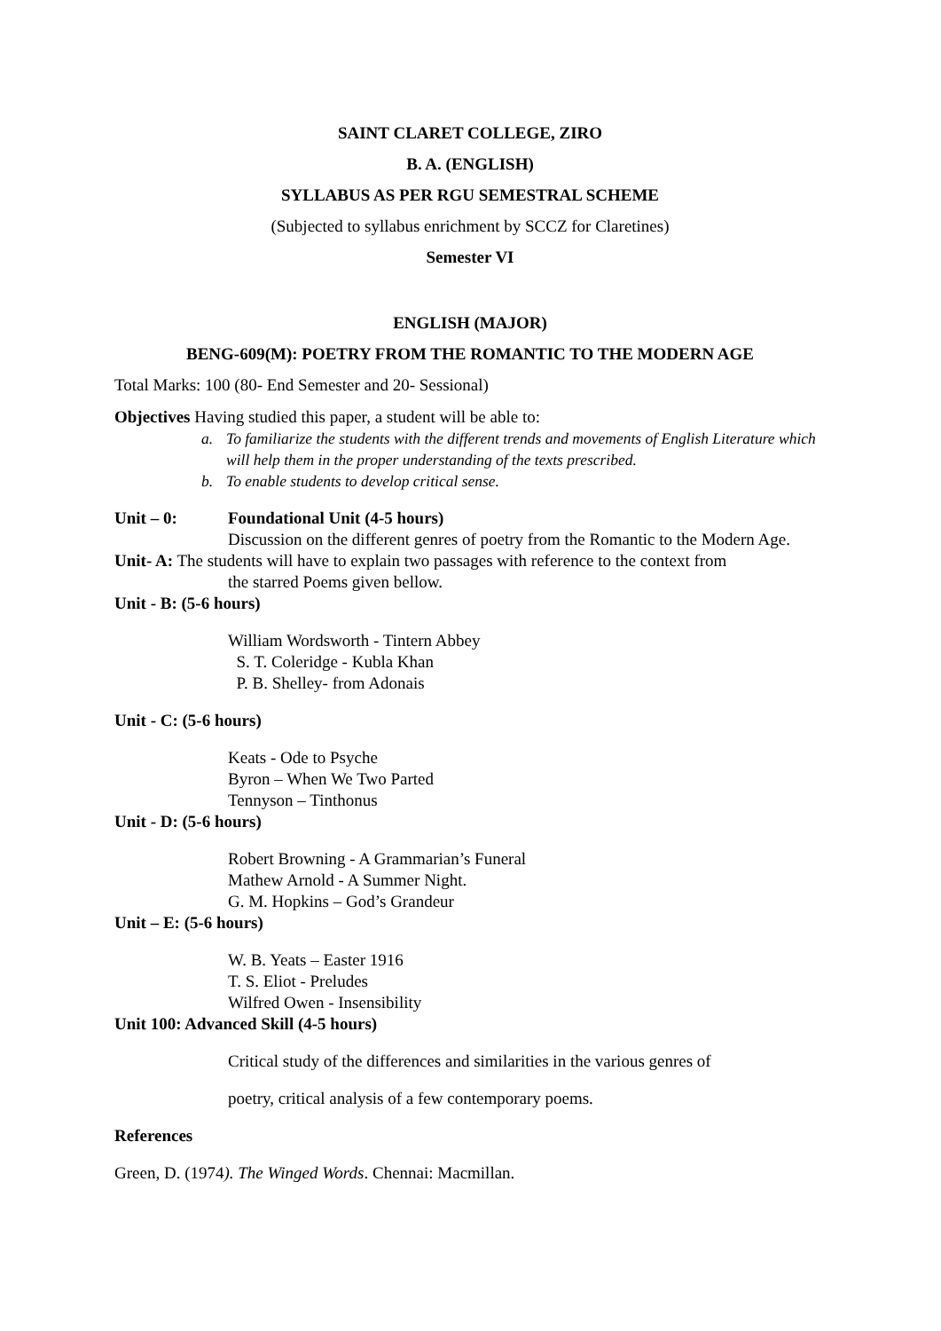SAINT CLARET COLLEGE, ZIRO
B. A. (ENGLISH)
SYLLABUS AS PER RGU SEMESTRAL SCHEME
(Subjected to syllabus enrichment by SCCZ for Claretines)
Semester VI
ENGLISH (MAJOR)
BENG-609(M): POETRY FROM THE ROMANTIC TO THE MODERN AGE
Total Marks: 100 (80- End Semester and 20- Sessional)
Objectives Having studied this paper, a student will be able to:
a. To familiarize the students with the different trends and movements of English Literature which will help them in the proper understanding of the texts prescribed.
b. To enable students to develop critical sense.
Unit – 0: Foundational Unit (4-5 hours)
Discussion on the different genres of poetry from the Romantic to the Modern Age.
Unit- A: The students will have to explain two passages with reference to the context from
the starred Poems given bellow.
Unit - B: (5-6 hours)
William Wordsworth - Tintern Abbey
S. T. Coleridge - Kubla Khan
P. B. Shelley- from Adonais
Unit - C: (5-6 hours)
Keats - Ode to Psyche
Byron – When We Two Parted
Tennyson – Tinthonus
Unit - D: (5-6 hours)
Robert Browning - A Grammarian’s Funeral
Mathew Arnold - A Summer Night.
G. M. Hopkins – God’s Grandeur
Unit – E: (5-6 hours)
W. B. Yeats – Easter 1916
T. S. Eliot - Preludes
Wilfred Owen - Insensibility
Unit 100: Advanced Skill (4-5 hours)
Critical study of the differences and similarities in the various genres of
poetry, critical analysis of a few contemporary poems.
References
Green, D. (1974). The Winged Words. Chennai: Macmillan.